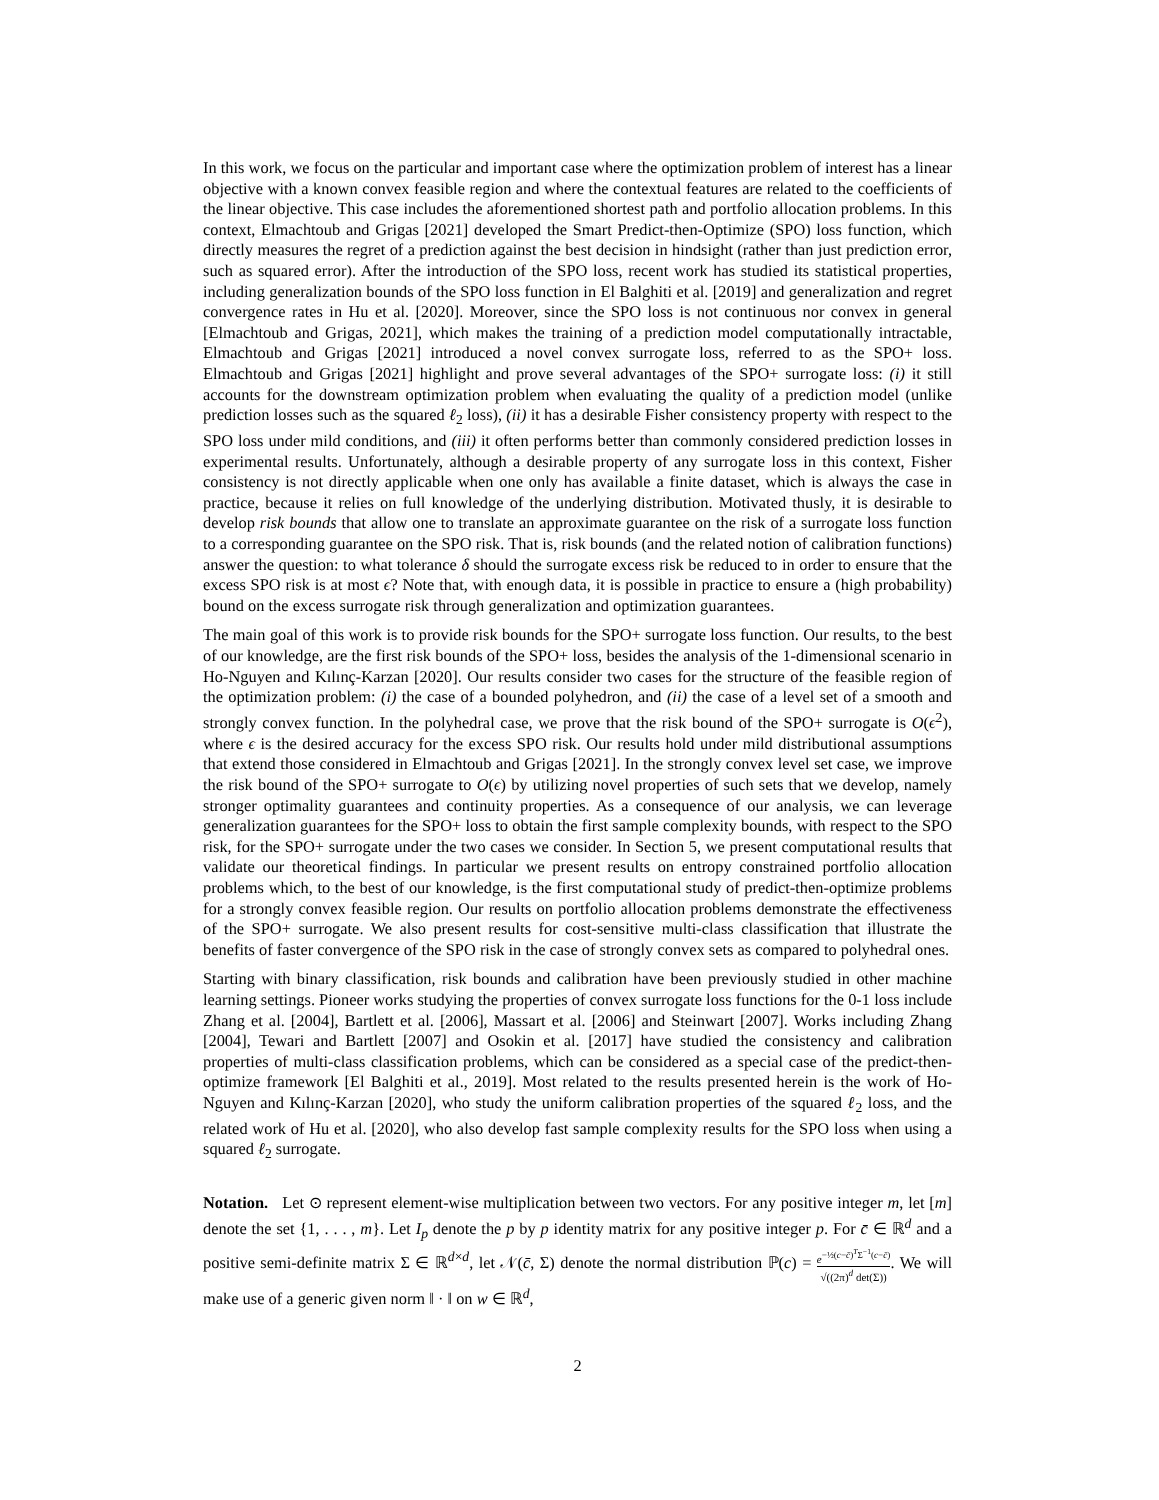In this work, we focus on the particular and important case where the optimization problem of interest has a linear objective with a known convex feasible region and where the contextual features are related to the coefficients of the linear objective. This case includes the aforementioned shortest path and portfolio allocation problems. In this context, Elmachtoub and Grigas [2021] developed the Smart Predict-then-Optimize (SPO) loss function, which directly measures the regret of a prediction against the best decision in hindsight (rather than just prediction error, such as squared error). After the introduction of the SPO loss, recent work has studied its statistical properties, including generalization bounds of the SPO loss function in El Balghiti et al. [2019] and generalization and regret convergence rates in Hu et al. [2020]. Moreover, since the SPO loss is not continuous nor convex in general [Elmachtoub and Grigas, 2021], which makes the training of a prediction model computationally intractable, Elmachtoub and Grigas [2021] introduced a novel convex surrogate loss, referred to as the SPO+ loss. Elmachtoub and Grigas [2021] highlight and prove several advantages of the SPO+ surrogate loss: (i) it still accounts for the downstream optimization problem when evaluating the quality of a prediction model (unlike prediction losses such as the squared ℓ<sub>2</sub> loss), (ii) it has a desirable Fisher consistency property with respect to the SPO loss under mild conditions, and (iii) it often performs better than commonly considered prediction losses in experimental results. Unfortunately, although a desirable property of any surrogate loss in this context, Fisher consistency is not directly applicable when one only has available a finite dataset, which is always the case in practice, because it relies on full knowledge of the underlying distribution. Motivated thusly, it is desirable to develop risk bounds that allow one to translate an approximate guarantee on the risk of a surrogate loss function to a corresponding guarantee on the SPO risk. That is, risk bounds (and the related notion of calibration functions) answer the question: to what tolerance δ should the surrogate excess risk be reduced to in order to ensure that the excess SPO risk is at most ϵ? Note that, with enough data, it is possible in practice to ensure a (high probability) bound on the excess surrogate risk through generalization and optimization guarantees.
The main goal of this work is to provide risk bounds for the SPO+ surrogate loss function. Our results, to the best of our knowledge, are the first risk bounds of the SPO+ loss, besides the analysis of the 1-dimensional scenario in Ho-Nguyen and Kılınç-Karzan [2020]. Our results consider two cases for the structure of the feasible region of the optimization problem: (i) the case of a bounded polyhedron, and (ii) the case of a level set of a smooth and strongly convex function. In the polyhedral case, we prove that the risk bound of the SPO+ surrogate is O(ϵ<sup>2</sup>), where ϵ is the desired accuracy for the excess SPO risk. Our results hold under mild distributional assumptions that extend those considered in Elmachtoub and Grigas [2021]. In the strongly convex level set case, we improve the risk bound of the SPO+ surrogate to O(ϵ) by utilizing novel properties of such sets that we develop, namely stronger optimality guarantees and continuity properties. As a consequence of our analysis, we can leverage generalization guarantees for the SPO+ loss to obtain the first sample complexity bounds, with respect to the SPO risk, for the SPO+ surrogate under the two cases we consider. In Section 5, we present computational results that validate our theoretical findings. In particular we present results on entropy constrained portfolio allocation problems which, to the best of our knowledge, is the first computational study of predict-then-optimize problems for a strongly convex feasible region. Our results on portfolio allocation problems demonstrate the effectiveness of the SPO+ surrogate. We also present results for cost-sensitive multi-class classification that illustrate the benefits of faster convergence of the SPO risk in the case of strongly convex sets as compared to polyhedral ones.
Starting with binary classification, risk bounds and calibration have been previously studied in other machine learning settings. Pioneer works studying the properties of convex surrogate loss functions for the 0-1 loss include Zhang et al. [2004], Bartlett et al. [2006], Massart et al. [2006] and Steinwart [2007]. Works including Zhang [2004], Tewari and Bartlett [2007] and Osokin et al. [2017] have studied the consistency and calibration properties of multi-class classification problems, which can be considered as a special case of the predict-then-optimize framework [El Balghiti et al., 2019]. Most related to the results presented herein is the work of Ho-Nguyen and Kılınç-Karzan [2020], who study the uniform calibration properties of the squared ℓ<sub>2</sub> loss, and the related work of Hu et al. [2020], who also develop fast sample complexity results for the SPO loss when using a squared ℓ<sub>2</sub> surrogate.
Notation. Let ⊙ represent element-wise multiplication between two vectors. For any positive integer m, let [m] denote the set {1, . . . , m}. Let I<sub>p</sub> denote the p by p identity matrix for any positive integer p. For c̄ ∈ ℝ<sup>d</sup> and a positive semi-definite matrix Σ ∈ ℝ<sup>d×d</sup>, let 𝒩(c̄, Σ) denote the normal distribution ℙ(c) = e<sup>−½(c−c̄)<sup>T</sup>Σ<sup>−1</sup>(c−c̄)</sup> √((2π)<sup>d</sup> det(Σ)). We will make use of a generic given norm ‖ · ‖ on w ∈ ℝ<sup>d</sup>,
2